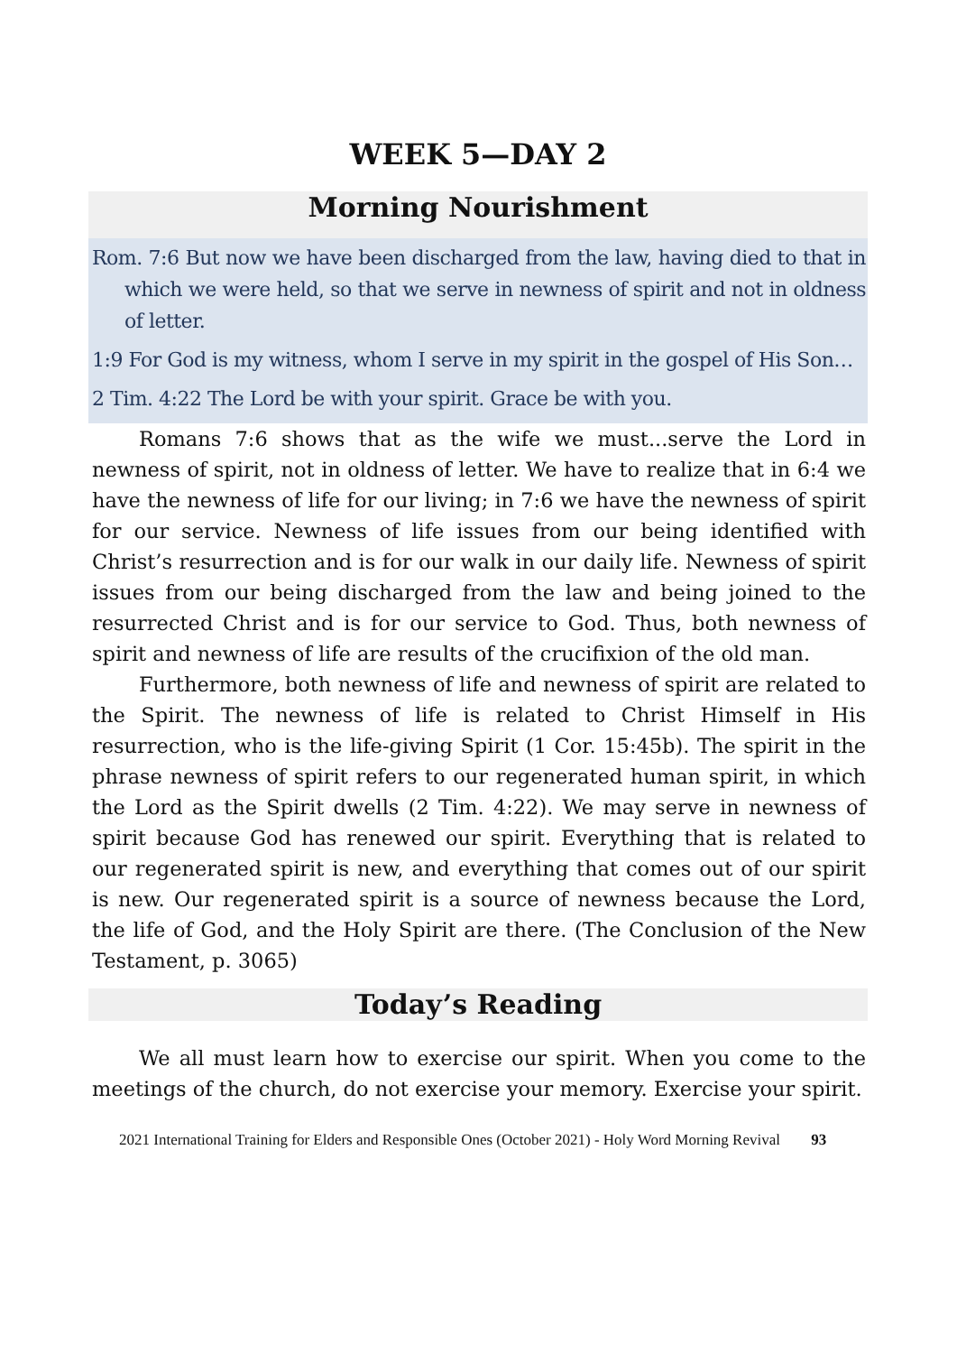WEEK 5—DAY 2
Morning Nourishment
Rom. 7:6 But now we have been discharged from the law, having died to that in which we were held, so that we serve in newness of spirit and not in oldness of letter.
1:9 For God is my witness, whom I serve in my spirit in the gospel of His Son…
2 Tim. 4:22 The Lord be with your spirit. Grace be with you.
Romans 7:6 shows that as the wife we must...serve the Lord in newness of spirit, not in oldness of letter. We have to realize that in 6:4 we have the newness of life for our living; in 7:6 we have the newness of spirit for our service. Newness of life issues from our being identified with Christ’s resurrection and is for our walk in our daily life. Newness of spirit issues from our being discharged from the law and being joined to the resurrected Christ and is for our service to God. Thus, both newness of spirit and newness of life are results of the crucifixion of the old man.
Furthermore, both newness of life and newness of spirit are related to the Spirit. The newness of life is related to Christ Himself in His resurrection, who is the life-giving Spirit (1 Cor. 15:45b). The spirit in the phrase newness of spirit refers to our regenerated human spirit, in which the Lord as the Spirit dwells (2 Tim. 4:22). We may serve in newness of spirit because God has renewed our spirit. Everything that is related to our regenerated spirit is new, and everything that comes out of our spirit is new. Our regenerated spirit is a source of newness because the Lord, the life of God, and the Holy Spirit are there. (The Conclusion of the New Testament, p. 3065)
Today’s Reading
We all must learn how to exercise our spirit. When you come to the meetings of the church, do not exercise your memory. Exercise your spirit.
2021 International Training for Elders and Responsible Ones (October 2021) - Holy Word Morning Revival 93